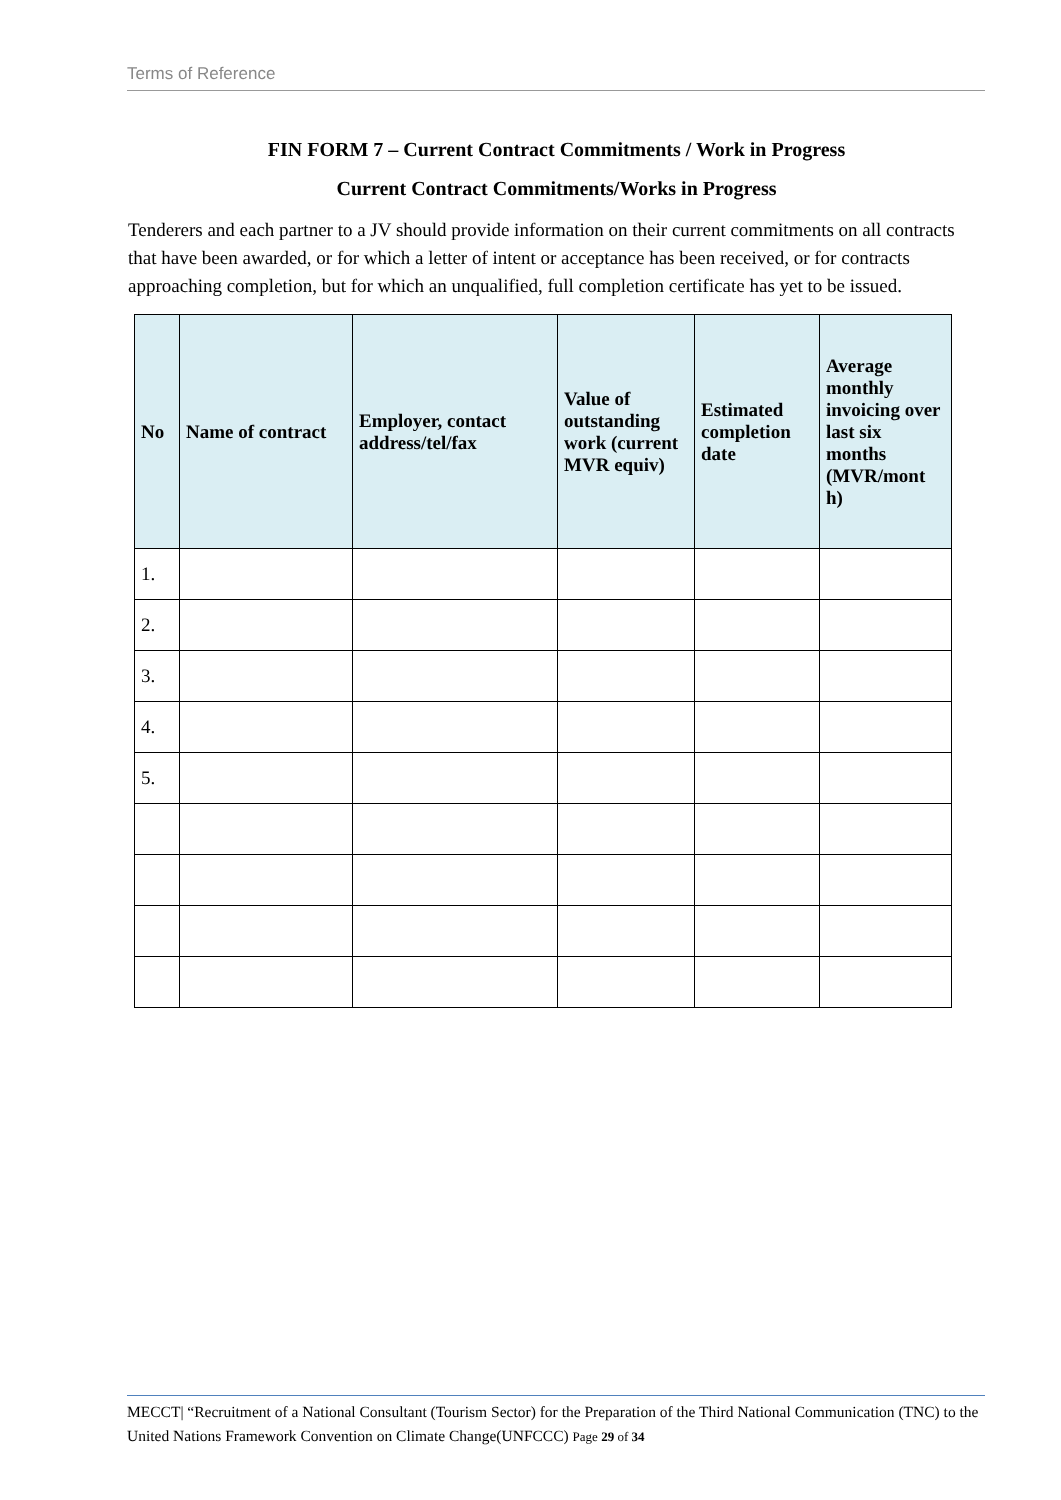Terms of Reference
FIN FORM 7 – Current Contract Commitments / Work in Progress
Current Contract Commitments/Works in Progress
Tenderers and each partner to a JV should provide information on their current commitments on all contracts that have been awarded, or for which a letter of intent or acceptance has been received, or for contracts approaching completion, but for which an unqualified, full completion certificate has yet to be issued.
| No | Name of contract | Employer, contact address/tel/fax | Value of outstanding work (current MVR equiv) | Estimated completion date | Average monthly invoicing over last six months (MVR/mont h) |
| --- | --- | --- | --- | --- | --- |
| 1. | | | | | |
| 2. | | | | | |
| 3. | | | | | |
| 4. | | | | | |
| 5. | | | | | |
MECCT| “Recruitment of a National Consultant (Tourism Sector) for the Preparation of the Third National Communication (TNC) to the United Nations Framework Convention on Climate Change(UNFCCC) Page 29 of 34